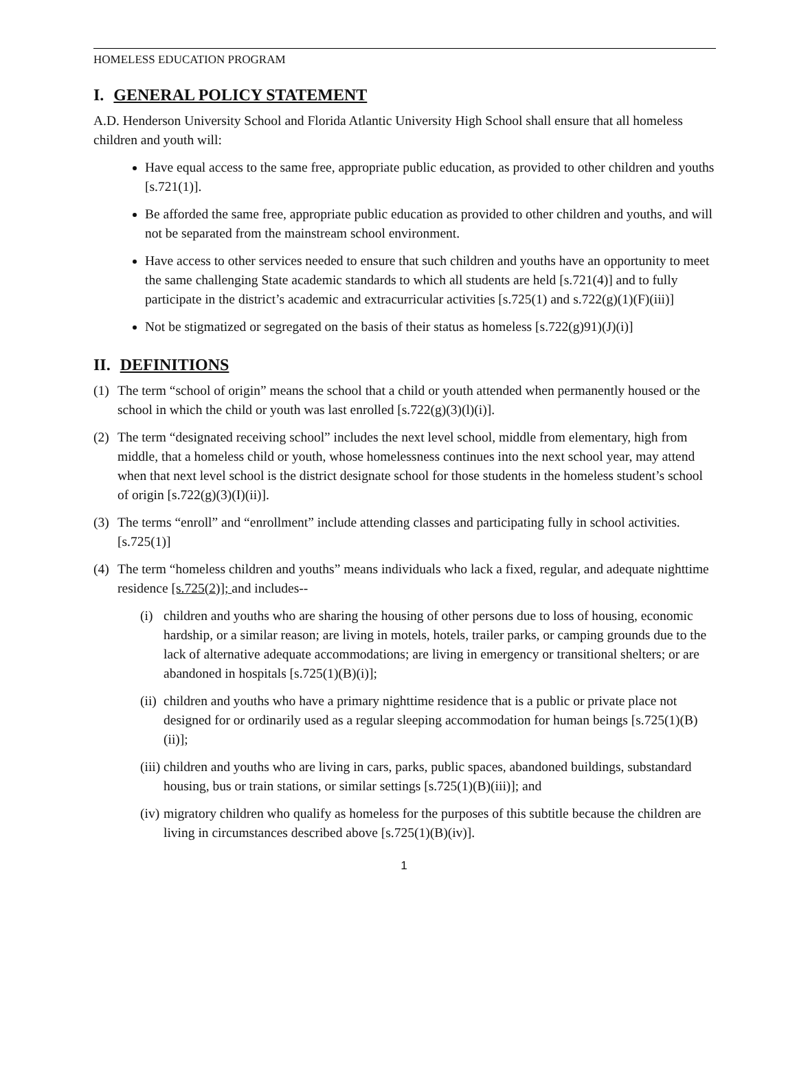HOMELESS EDUCATION PROGRAM
I. GENERAL POLICY STATEMENT
A.D. Henderson University School and Florida Atlantic University High School shall ensure that all homeless children and youth will:
Have equal access to the same free, appropriate public education, as provided to other children and youths [s.721(1)].
Be afforded the same free, appropriate public education as provided to other children and youths, and will not be separated from the mainstream school environment.
Have access to other services needed to ensure that such children and youths have an opportunity to meet the same challenging State academic standards to which all students are held [s.721(4)] and to fully participate in the district’s academic and extracurricular activities [s.725(1) and s.722(g)(1)(F)(iii)]
Not be stigmatized or segregated on the basis of their status as homeless [s.722(g)91)(J)(i)]
II. DEFINITIONS
(1) The term “school of origin” means the school that a child or youth attended when permanently housed or the school in which the child or youth was last enrolled [s.722(g)(3)(l)(i)].
(2) The term “designated receiving school” includes the next level school, middle from elementary, high from middle, that a homeless child or youth, whose homelessness continues into the next school year, may attend when that next level school is the district designate school for those students in the homeless student’s school of origin [s.722(g)(3)(I)(ii)].
(3) The terms “enroll” and “enrollment” include attending classes and participating fully in school activities. [s.725(1)]
(4) The term “homeless children and youths” means individuals who lack a fixed, regular, and adequate nighttime residence [s.725(2)]; and includes--
(i) children and youths who are sharing the housing of other persons due to loss of housing, economic hardship, or a similar reason; are living in motels, hotels, trailer parks, or camping grounds due to the lack of alternative adequate accommodations; are living in emergency or transitional shelters; or are abandoned in hospitals [s.725(1)(B)(i)];
(ii) children and youths who have a primary nighttime residence that is a public or private place not designed for or ordinarily used as a regular sleeping accommodation for human beings [s.725(1)(B)(ii)];
(iii) children and youths who are living in cars, parks, public spaces, abandoned buildings, substandard housing, bus or train stations, or similar settings [s.725(1)(B)(iii)]; and
(iv) migratory children who qualify as homeless for the purposes of this subtitle because the children are living in circumstances described above [s.725(1)(B)(iv)].
1